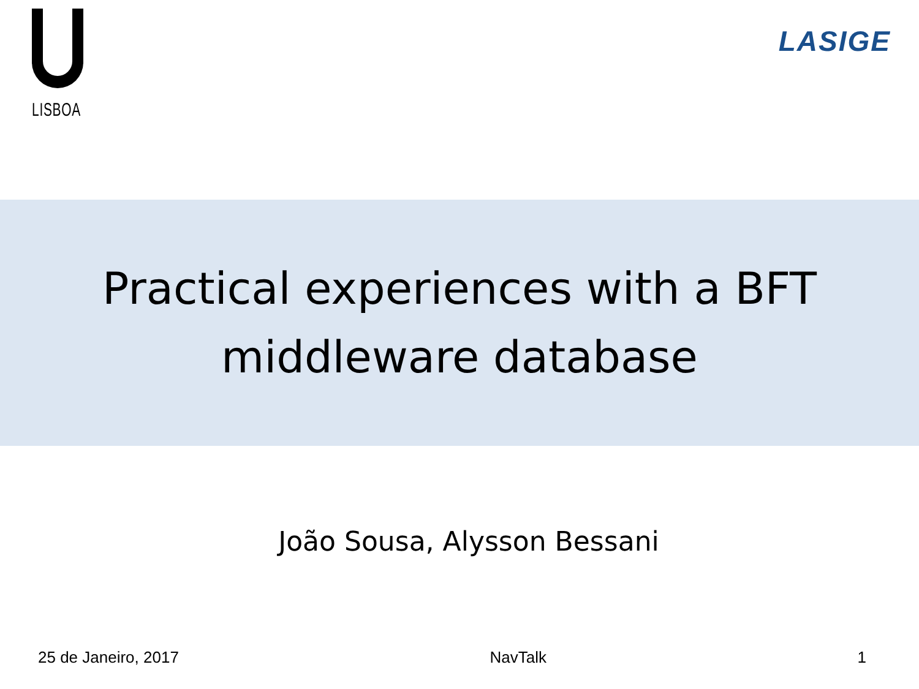LISBOA
LASIGE
Practical experiences with a BFT
middleware database
João Sousa, Alysson Bessani
25 de Janeiro, 2017 NavTalk 1